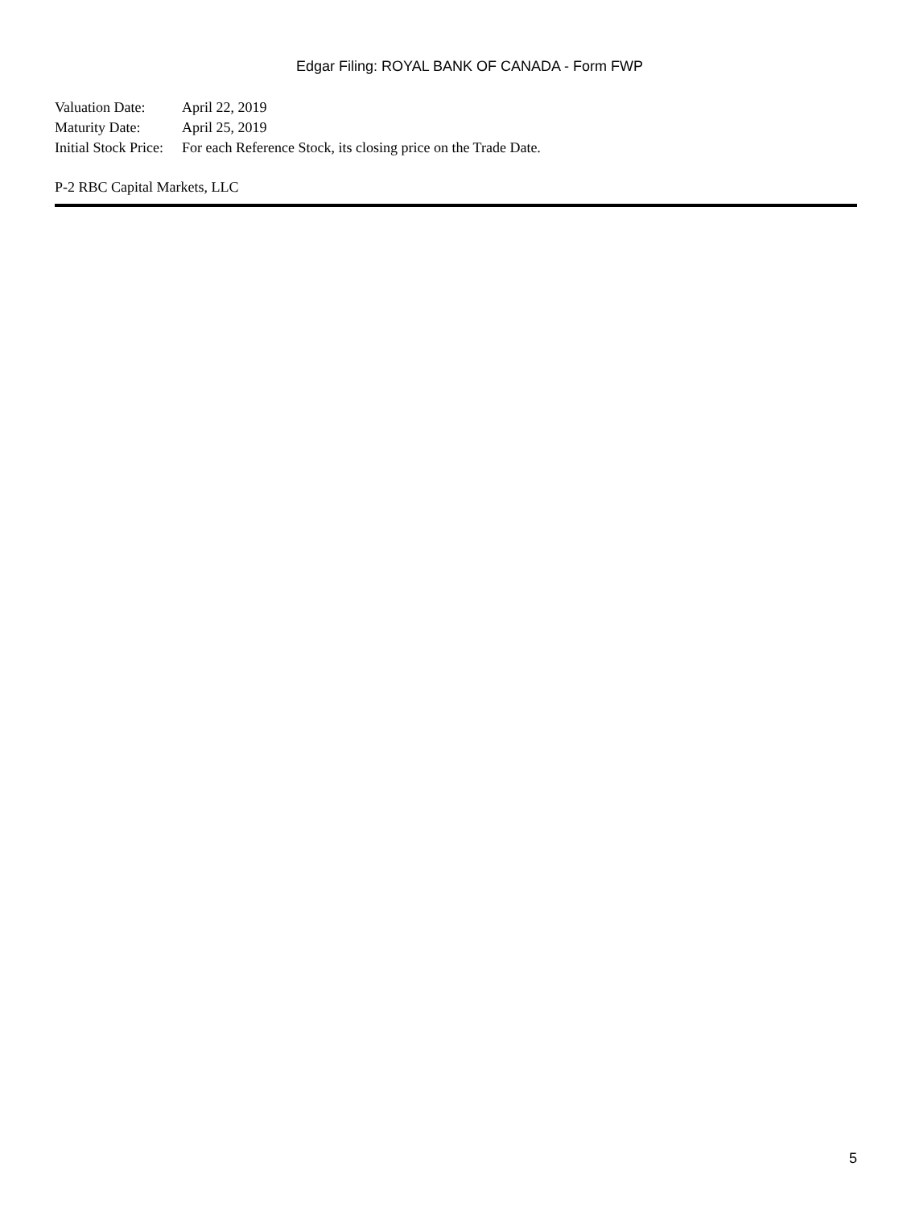Edgar Filing: ROYAL BANK OF CANADA - Form FWP
| Valuation Date: | April 22, 2019 |
| Maturity Date: | April 25, 2019 |
| Initial Stock Price: | For each Reference Stock, its closing price on the Trade Date. |
P-2 RBC Capital Markets, LLC
5